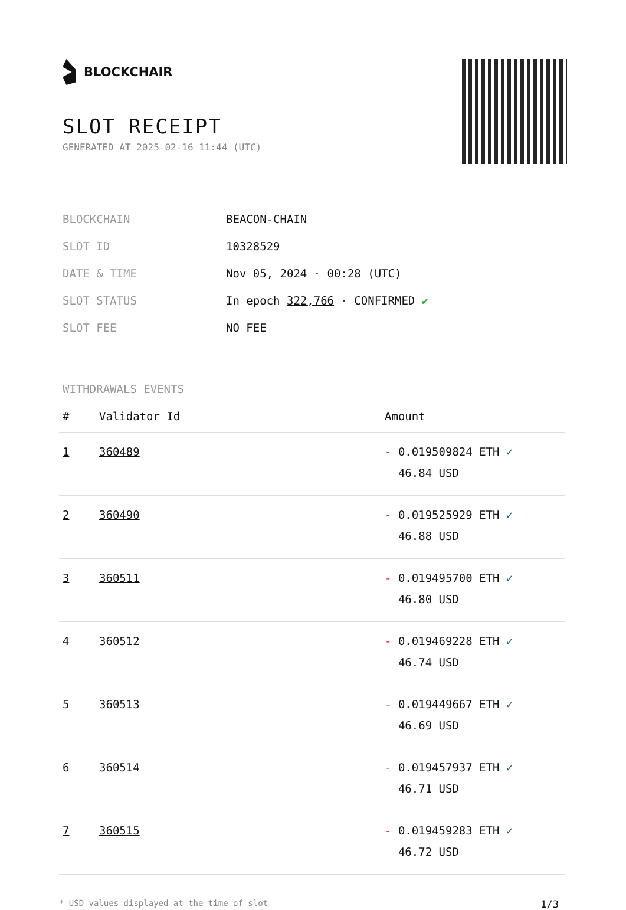BLOCKCHAIR
SLOT RECEIPT
GENERATED AT 2025-02-16 11:44 (UTC)
| BLOCKCHAIN | BEACON-CHAIN |
| SLOT ID | 10328529 |
| DATE & TIME | Nov 05, 2024 · 00:28 (UTC) |
| SLOT STATUS | In epoch 322,766 · CONFIRMED ✔ |
| SLOT FEE | NO FEE |
WITHDRAWALS EVENTS
| # | Validator Id | Amount |
| --- | --- | --- |
| 1 | 360489 | - 0.019509824 ETH ✓ 46.84 USD |
| 2 | 360490 | - 0.019525929 ETH ✓ 46.88 USD |
| 3 | 360511 | - 0.019495700 ETH ✓ 46.80 USD |
| 4 | 360512 | - 0.019469228 ETH ✓ 46.74 USD |
| 5 | 360513 | - 0.019449667 ETH ✓ 46.69 USD |
| 6 | 360514 | - 0.019457937 ETH ✓ 46.71 USD |
| 7 | 360515 | - 0.019459283 ETH ✓ 46.72 USD |
* USD values displayed at the time of slot 1/3